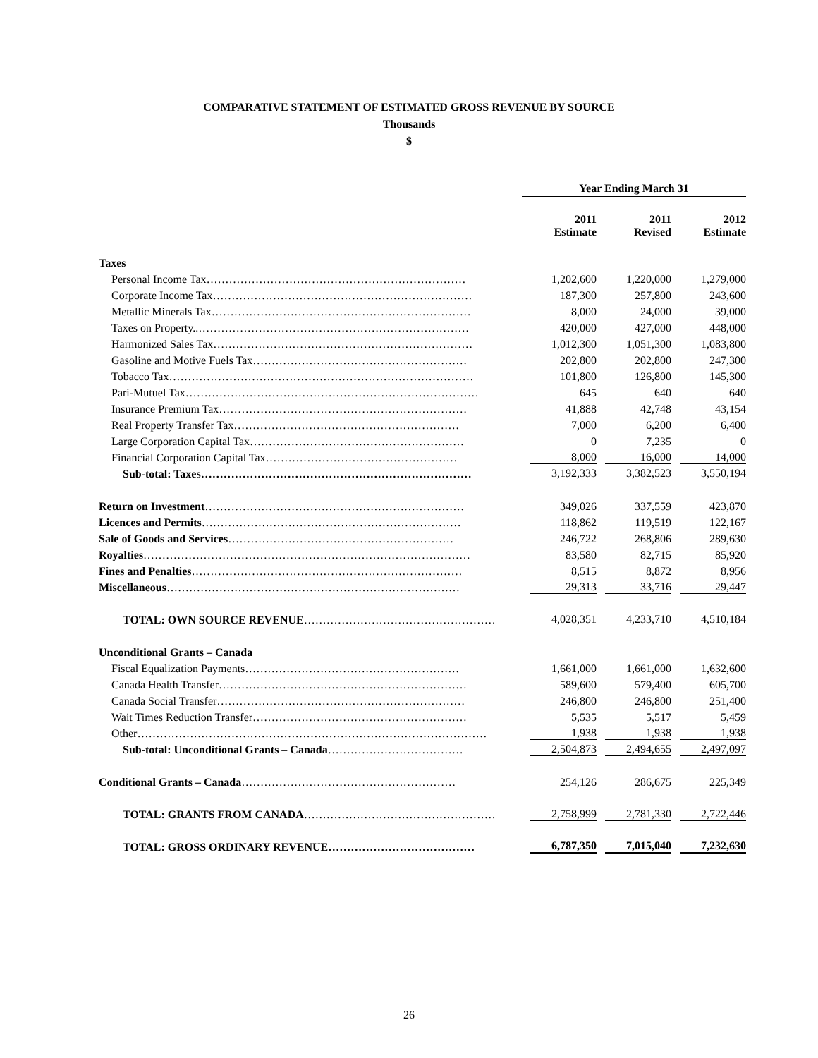COMPARATIVE STATEMENT OF ESTIMATED GROSS REVENUE BY SOURCE
Thousands
$
| | Year Ending March 31 | | |
| | 2011 Estimate | 2011 Revised | 2012 Estimate |
| Taxes | | | |
| Personal Income Tax…………………………………………………………… | 1,202,600 | 1,220,000 | 1,279,000 |
| Corporate Income Tax…………………………………………………………… | 187,300 | 257,800 | 243,600 |
| Metallic Minerals Tax…………………………………………………………… | 8,000 | 24,000 | 39,000 |
| Taxes on Property..……………………………………………………………… | 420,000 | 427,000 | 448,000 |
| Harmonized Sales Tax…………………………………………………………… | 1,012,300 | 1,051,300 | 1,083,800 |
| Gasoline and Motive Fuels Tax………………………………………………… | 202,800 | 202,800 | 247,300 |
| Tobacco Tax……………………………………………………………………… | 101,800 | 126,800 | 145,300 |
| Pari-Mutuel Tax…………………………………………………………………… | 645 | 640 | 640 |
| Insurance Premium Tax………………………………………………………… | 41,888 | 42,748 | 43,154 |
| Real Property Transfer Tax…………………………………………………… | 7,000 | 6,200 | 6,400 |
| Large Corporation Capital Tax………………………………………………… | 0 | 7,235 | 0 |
| Financial Corporation Capital Tax…………………………………………… | 8,000 | 16,000 | 14,000 |
| Sub-total: Taxes……………………………………………………………… | 3,192,333 | 3,382,523 | 3,550,194 |
| Return on Investment …………………………………………………………… | 349,026 | 337,559 | 423,870 |
| Licences and Permits …………………………………………………………… | 118,862 | 119,519 | 122,167 |
| Sale of Goods and Services …………………………………………………… | 246,722 | 268,806 | 289,630 |
| Royalties …………………………………………………………………………… | 83,580 | 82,715 | 85,920 |
| Fines and Penalties ……………………………………………………………… | 8,515 | 8,872 | 8,956 |
| Miscellaneous …………………………………………………………………… | 29,313 | 33,716 | 29,447 |
| TOTAL: OWN SOURCE REVENUE …………………………………………… | 4,028,351 | 4,233,710 | 4,510,184 |
| Unconditional Grants – Canada | | | |
| Fiscal Equalization Payments………………………………………………… | 1,661,000 | 1,661,000 | 1,632,600 |
| Canada Health Transfer………………………………………………………… | 589,600 | 579,400 | 605,700 |
| Canada Social Transfer………………………………………………………… | 246,800 | 246,800 | 251,400 |
| Wait Times Reduction Transfer………………………………………………… | 5,535 | 5,517 | 5,459 |
| Other………………………………………………………………………………… | 1,938 | 1,938 | 1,938 |
| Sub-total: Unconditional Grants – Canada ……………………………… | 2,504,873 | 2,494,655 | 2,497,097 |
| Conditional Grants – Canada ………………………………………………… | 254,126 | 286,675 | 225,349 |
| TOTAL: GRANTS FROM CANADA …………………………………………… | 2,758,999 | 2,781,330 | 2,722,446 |
| TOTAL: GROSS ORDINARY REVENUE………………………………… | 6,787,350 | 7,015,040 | 7,232,630 |
26